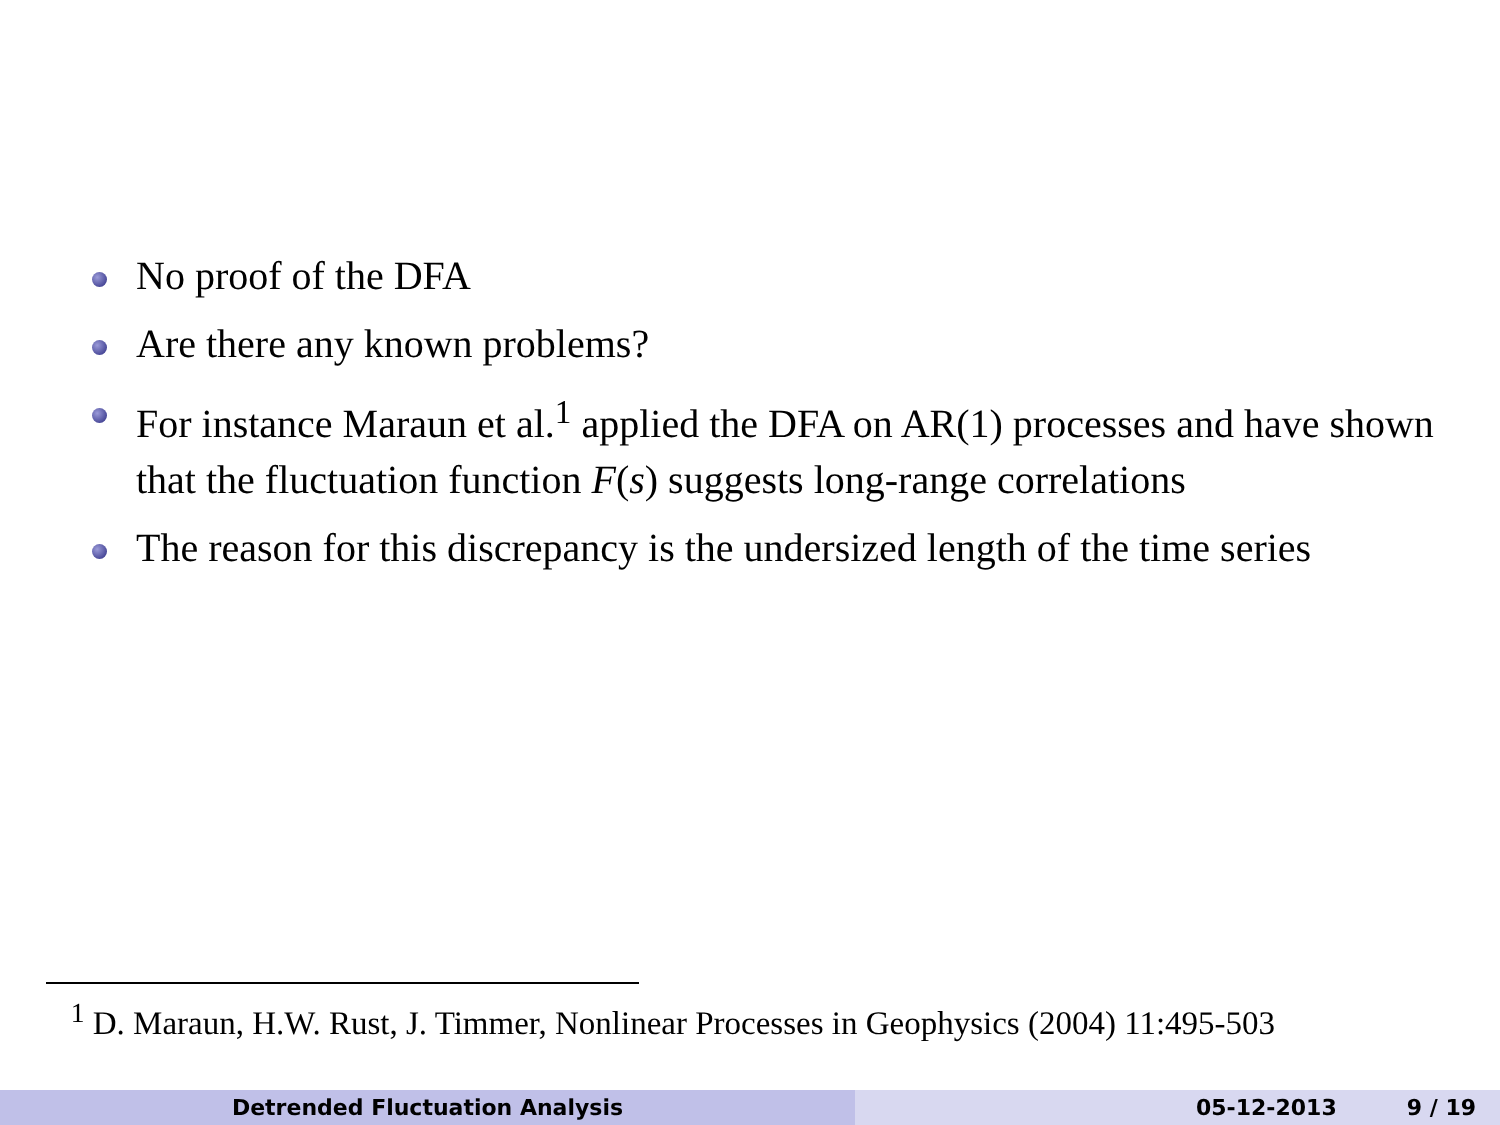No proof of the DFA
Are there any known problems?
For instance Maraun et al.<sup>1</sup> applied the DFA on AR(1) processes and have shown that the fluctuation function F(s) suggests long-range correlations
The reason for this discrepancy is the undersized length of the time series
<sup>1</sup> D. Maraun, H.W. Rust, J. Timmer, Nonlinear Processes in Geophysics (2004) 11:495-503
Detrended Fluctuation Analysis 05-12-2013 9 / 19